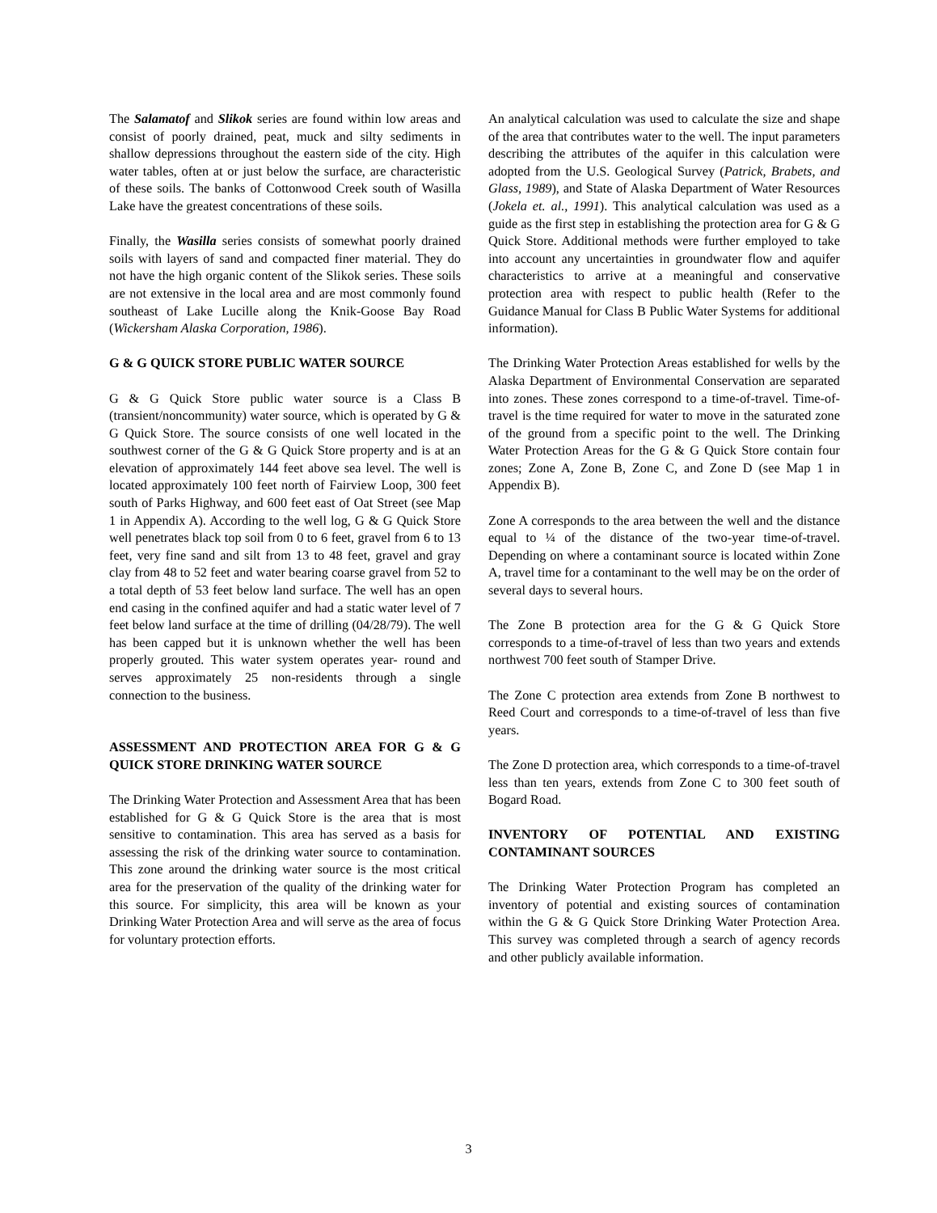The Salamatof and Slikok series are found within low areas and consist of poorly drained, peat, muck and silty sediments in shallow depressions throughout the eastern side of the city. High water tables, often at or just below the surface, are characteristic of these soils. The banks of Cottonwood Creek south of Wasilla Lake have the greatest concentrations of these soils.
Finally, the Wasilla series consists of somewhat poorly drained soils with layers of sand and compacted finer material. They do not have the high organic content of the Slikok series. These soils are not extensive in the local area and are most commonly found southeast of Lake Lucille along the Knik-Goose Bay Road (Wickersham Alaska Corporation, 1986).
G & G QUICK STORE PUBLIC WATER SOURCE
G & G Quick Store public water source is a Class B (transient/noncommunity) water source, which is operated by G & G Quick Store. The source consists of one well located in the southwest corner of the G & G Quick Store property and is at an elevation of approximately 144 feet above sea level. The well is located approximately 100 feet north of Fairview Loop, 300 feet south of Parks Highway, and 600 feet east of Oat Street (see Map 1 in Appendix A). According to the well log, G & G Quick Store well penetrates black top soil from 0 to 6 feet, gravel from 6 to 13 feet, very fine sand and silt from 13 to 48 feet, gravel and gray clay from 48 to 52 feet and water bearing coarse gravel from 52 to a total depth of 53 feet below land surface. The well has an open end casing in the confined aquifer and had a static water level of 7 feet below land surface at the time of drilling (04/28/79). The well has been capped but it is unknown whether the well has been properly grouted. This water system operates year- round and serves approximately 25 non-residents through a single connection to the business.
ASSESSMENT AND PROTECTION AREA FOR G & G QUICK STORE DRINKING WATER SOURCE
The Drinking Water Protection and Assessment Area that has been established for G & G Quick Store is the area that is most sensitive to contamination. This area has served as a basis for assessing the risk of the drinking water source to contamination. This zone around the drinking water source is the most critical area for the preservation of the quality of the drinking water for this source. For simplicity, this area will be known as your Drinking Water Protection Area and will serve as the area of focus for voluntary protection efforts.
An analytical calculation was used to calculate the size and shape of the area that contributes water to the well. The input parameters describing the attributes of the aquifer in this calculation were adopted from the U.S. Geological Survey (Patrick, Brabets, and Glass, 1989), and State of Alaska Department of Water Resources (Jokela et. al., 1991). This analytical calculation was used as a guide as the first step in establishing the protection area for G & G Quick Store. Additional methods were further employed to take into account any uncertainties in groundwater flow and aquifer characteristics to arrive at a meaningful and conservative protection area with respect to public health (Refer to the Guidance Manual for Class B Public Water Systems for additional information).
The Drinking Water Protection Areas established for wells by the Alaska Department of Environmental Conservation are separated into zones. These zones correspond to a time-of-travel. Time-of-travel is the time required for water to move in the saturated zone of the ground from a specific point to the well. The Drinking Water Protection Areas for the G & G Quick Store contain four zones; Zone A, Zone B, Zone C, and Zone D (see Map 1 in Appendix B).
Zone A corresponds to the area between the well and the distance equal to ¼ of the distance of the two-year time-of-travel. Depending on where a contaminant source is located within Zone A, travel time for a contaminant to the well may be on the order of several days to several hours.
The Zone B protection area for the G & G Quick Store corresponds to a time-of-travel of less than two years and extends northwest 700 feet south of Stamper Drive.
The Zone C protection area extends from Zone B northwest to Reed Court and corresponds to a time-of-travel of less than five years.
The Zone D protection area, which corresponds to a time-of-travel less than ten years, extends from Zone C to 300 feet south of Bogard Road.
INVENTORY OF POTENTIAL AND EXISTING CONTAMINANT SOURCES
The Drinking Water Protection Program has completed an inventory of potential and existing sources of contamination within the G & G Quick Store Drinking Water Protection Area. This survey was completed through a search of agency records and other publicly available information.
3